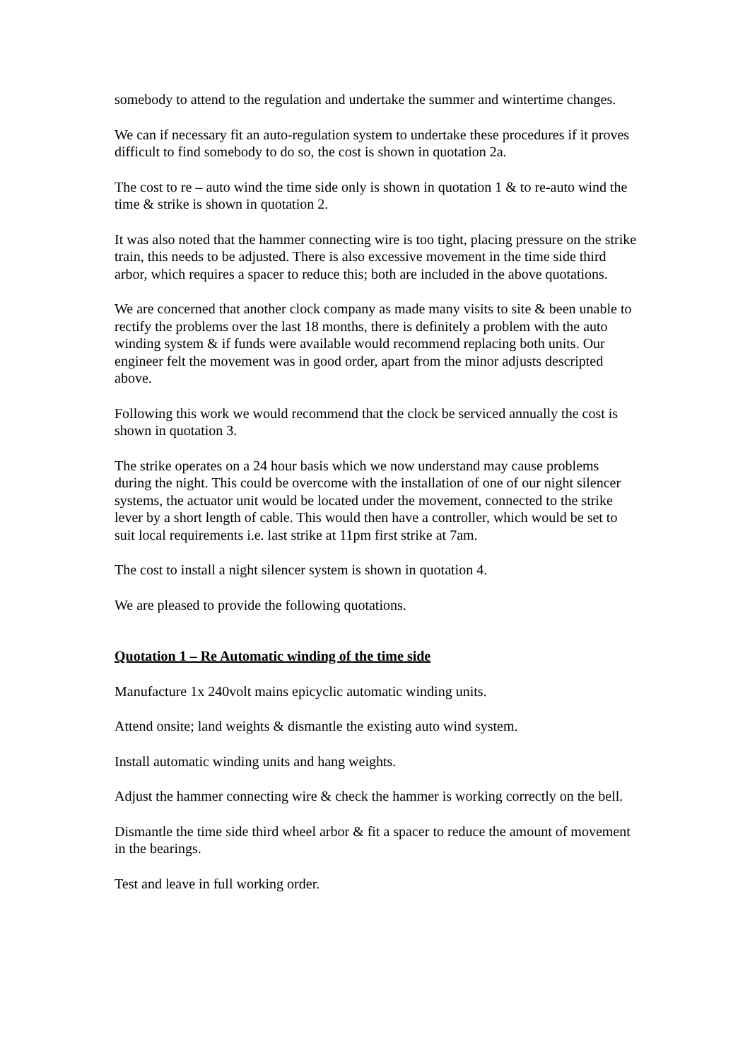somebody to attend to the regulation and undertake the summer and wintertime changes.
We can if necessary fit an auto-regulation system to undertake these procedures if it proves difficult to find somebody to do so, the cost is shown in quotation 2a.
The cost to re – auto wind the time side only is shown in quotation 1 & to re-auto wind the time & strike is shown in quotation 2.
It was also noted that the hammer connecting wire is too tight, placing pressure on the strike train, this needs to be adjusted. There is also excessive movement in the time side third arbor, which requires a spacer to reduce this; both are included in the above quotations.
We are concerned that another clock company as made many visits to site & been unable to rectify the problems over the last 18 months, there is definitely a problem with the auto winding system & if funds were available would recommend replacing both units. Our engineer felt the movement was in good order, apart from the minor adjusts descripted above.
Following this work we would recommend that the clock be serviced annually the cost is shown in quotation 3.
The strike operates on a 24 hour basis which we now understand may cause problems during the night. This could be overcome with the installation of one of our night silencer systems, the actuator unit would be located under the movement, connected to the strike lever by a short length of cable. This would then have a controller, which would be set to suit local requirements i.e. last strike at 11pm first strike at 7am.
The cost to install a night silencer system is shown in quotation 4.
We are pleased to provide the following quotations.
Quotation 1 – Re Automatic winding of the time side
Manufacture 1x 240volt mains epicyclic automatic winding units.
Attend onsite; land weights & dismantle the existing auto wind system.
Install automatic winding units and hang weights.
Adjust the hammer connecting wire & check the hammer is working correctly on the bell.
Dismantle the time side third wheel arbor & fit a spacer to reduce the amount of movement in the bearings.
Test and leave in full working order.